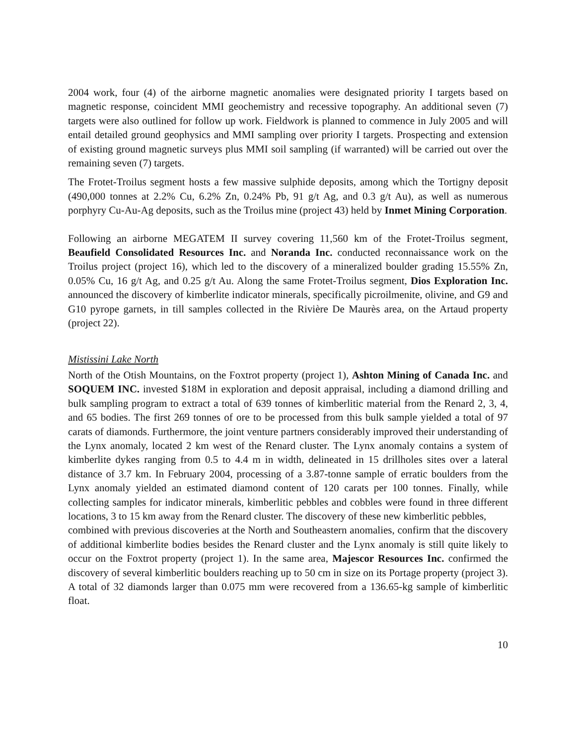2004 work, four (4) of the airborne magnetic anomalies were designated priority I targets based on magnetic response, coincident MMI geochemistry and recessive topography. An additional seven (7) targets were also outlined for follow up work. Fieldwork is planned to commence in July 2005 and will entail detailed ground geophysics and MMI sampling over priority I targets. Prospecting and extension of existing ground magnetic surveys plus MMI soil sampling (if warranted) will be carried out over the remaining seven (7) targets.
The Frotet-Troilus segment hosts a few massive sulphide deposits, among which the Tortigny deposit (490,000 tonnes at 2.2% Cu, 6.2% Zn, 0.24% Pb, 91 g/t Ag, and 0.3 g/t Au), as well as numerous porphyry Cu-Au-Ag deposits, such as the Troilus mine (project 43) held by Inmet Mining Corporation.
Following an airborne MEGATEM II survey covering 11,560 km of the Frotet-Troilus segment, Beaufield Consolidated Resources Inc. and Noranda Inc. conducted reconnaissance work on the Troilus project (project 16), which led to the discovery of a mineralized boulder grading 15.55% Zn, 0.05% Cu, 16 g/t Ag, and 0.25 g/t Au. Along the same Frotet-Troilus segment, Dios Exploration Inc. announced the discovery of kimberlite indicator minerals, specifically picroilmenite, olivine, and G9 and G10 pyrope garnets, in till samples collected in the Rivière De Maurès area, on the Artaud property (project 22).
Mistissini Lake North
North of the Otish Mountains, on the Foxtrot property (project 1), Ashton Mining of Canada Inc. and SOQUEM INC. invested $18M in exploration and deposit appraisal, including a diamond drilling and bulk sampling program to extract a total of 639 tonnes of kimberlitic material from the Renard 2, 3, 4, and 65 bodies. The first 269 tonnes of ore to be processed from this bulk sample yielded a total of 97 carats of diamonds. Furthermore, the joint venture partners considerably improved their understanding of the Lynx anomaly, located 2 km west of the Renard cluster. The Lynx anomaly contains a system of kimberlite dykes ranging from 0.5 to 4.4 m in width, delineated in 15 drillholes sites over a lateral distance of 3.7 km. In February 2004, processing of a 3.87-tonne sample of erratic boulders from the Lynx anomaly yielded an estimated diamond content of 120 carats per 100 tonnes. Finally, while collecting samples for indicator minerals, kimberlitic pebbles and cobbles were found in three different locations, 3 to 15 km away from the Renard cluster. The discovery of these new kimberlitic pebbles,
combined with previous discoveries at the North and Southeastern anomalies, confirm that the discovery of additional kimberlite bodies besides the Renard cluster and the Lynx anomaly is still quite likely to occur on the Foxtrot property (project 1). In the same area, Majescor Resources Inc. confirmed the discovery of several kimberlitic boulders reaching up to 50 cm in size on its Portage property (project 3). A total of 32 diamonds larger than 0.075 mm were recovered from a 136.65-kg sample of kimberlitic float.
10